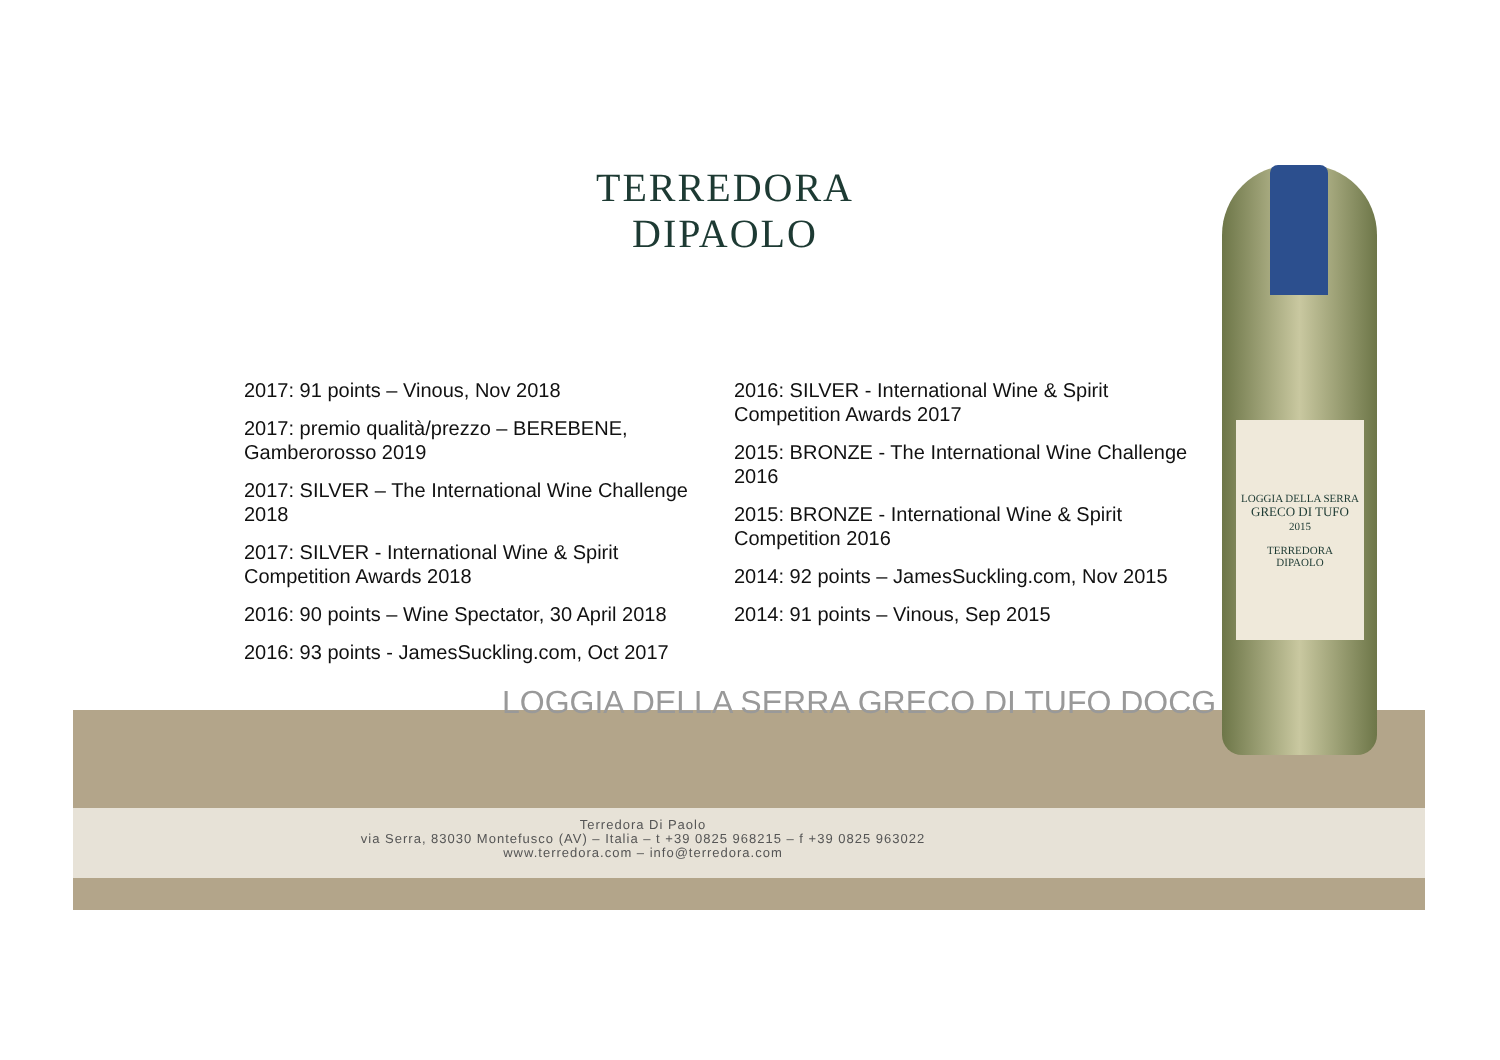TERREDORA
DIPAOLO
LOGGIA DELLA SERRA
GRECO DI TUFO
2015
TERREDORA
DIPAOLO
2017: 91 points – Vinous, Nov 2018
2017: premio qualità/prezzo – BEREBENE, Gamberorosso 2019
2017: SILVER – The International Wine Challenge 2018
2017: SILVER - International Wine & Spirit Competition Awards 2018
2016: 90 points – Wine Spectator, 30 April 2018
2016: 93 points - JamesSuckling.com, Oct 2017
2016: SILVER - International Wine & Spirit Competition Awards 2017
2015: BRONZE - The International Wine Challenge 2016
2015: BRONZE - International Wine & Spirit Competition 2016
2014: 92 points – JamesSuckling.com, Nov 2015
2014: 91 points – Vinous, Sep 2015
LOGGIA DELLA SERRA GRECO DI TUFO DOCG
Terredora Di Paolo
via Serra, 83030 Montefusco (AV) – Italia – t +39 0825 968215 – f +39 0825 963022
www.terredora.com – info@terredora.com